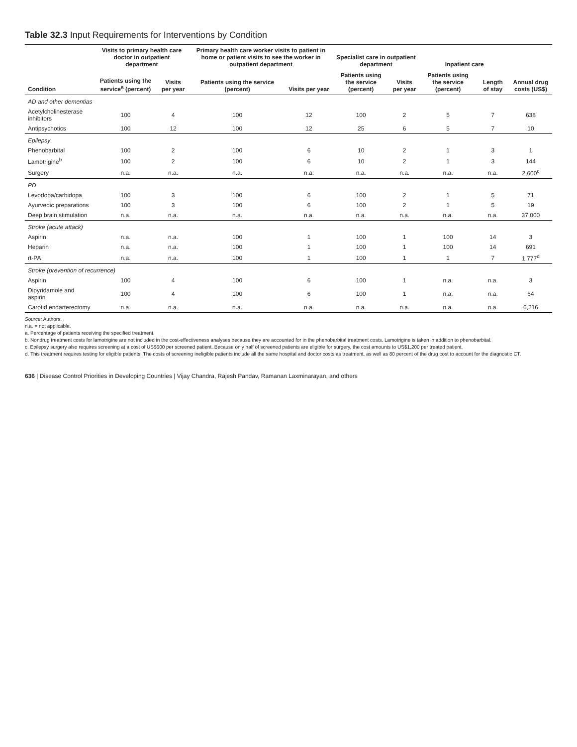Table 32.3 Input Requirements for Interventions by Condition
| Condition | Visits to primary health care doctor in outpatient department | | Primary health care worker visits to patient in home or patient visits to see the worker in outpatient department | | Specialist care in outpatient department | | Inpatient care | | Annual drug costs (US$) |
| --- | --- | --- | --- | --- | --- | --- | --- | --- | --- |
| | Patients using the service<sup>a</sup> (percent) | Visits per year | Patients using the service (percent) | Visits per year | Patients using the service (percent) | Visits per year | Patients using the service (percent) | Length of stay | |
| AD and other dementias | | | | | | | | | |
| Acetylcholinesterase inhibitors | 100 | 4 | 100 | 12 | 100 | 2 | 5 | 7 | 638 |
| Antipsychotics | 100 | 12 | 100 | 12 | 25 | 6 | 5 | 7 | 10 |
| Epilepsy | | | | | | | | | |
| Phenobarbital | 100 | 2 | 100 | 6 | 10 | 2 | 1 | 3 | 1 |
| Lamotrigine<sup>b</sup> | 100 | 2 | 100 | 6 | 10 | 2 | 1 | 3 | 144 |
| Surgery | n.a. | n.a. | n.a. | n.a. | n.a. | n.a. | n.a. | n.a. | 2,600<sup>c</sup> |
| PD | | | | | | | | | |
| Levodopa/carbidopa | 100 | 3 | 100 | 6 | 100 | 2 | 1 | 5 | 71 |
| Ayurvedic preparations | 100 | 3 | 100 | 6 | 100 | 2 | 1 | 5 | 19 |
| Deep brain stimulation | n.a. | n.a. | n.a. | n.a. | n.a. | n.a. | n.a. | n.a. | 37,000 |
| Stroke (acute attack) | | | | | | | | | |
| Aspirin | n.a. | n.a. | 100 | 1 | 100 | 1 | 100 | 14 | 3 |
| Heparin | n.a. | n.a. | 100 | 1 | 100 | 1 | 100 | 14 | 691 |
| rt-PA | n.a. | n.a. | 100 | 1 | 100 | 1 | 1 | 7 | 1,777<sup>d</sup> |
| Stroke (prevention of recurrence) | | | | | | | | | |
| Aspirin | 100 | 4 | 100 | 6 | 100 | 1 | n.a. | n.a. | 3 |
| Dipyridamole and aspirin | 100 | 4 | 100 | 6 | 100 | 1 | n.a. | n.a. | 64 |
| Carotid endarterectomy | n.a. | n.a. | n.a. | n.a. | n.a. | n.a. | n.a. | n.a. | 6,216 |
Source: Authors.
n.a. = not applicable.
a. Percentage of patients receiving the specified treatment.
b. Nondrug treatment costs for lamotrigine are not included in the cost-effectiveness analyses because they are accounted for in the phenobarbital treatment costs. Lamotrigine is taken in addition to phenobarbital.
c. Epilepsy surgery also requires screening at a cost of US$600 per screened patient. Because only half of screened patients are eligible for surgery, the cost amounts to US$1,200 per treated patient.
d. This treatment requires testing for eligible patients. The costs of screening ineligible patients include all the same hospital and doctor costs as treatment, as well as 80 percent of the drug cost to account for the diagnostic CT.
636 | Disease Control Priorities in Developing Countries | Vijay Chandra, Rajesh Pandav, Ramanan Laxminarayan, and others